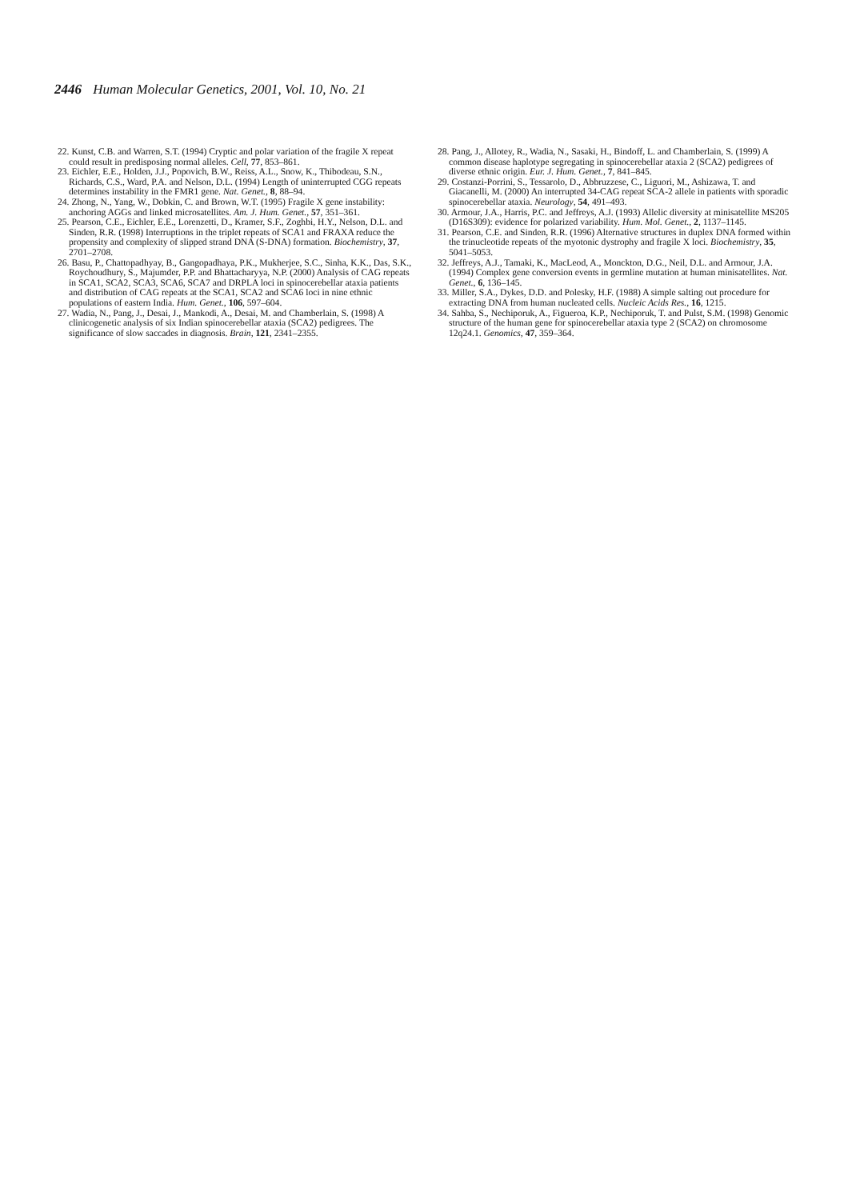2446 Human Molecular Genetics, 2001, Vol. 10, No. 21
22. Kunst, C.B. and Warren, S.T. (1994) Cryptic and polar variation of the fragile X repeat could result in predisposing normal alleles. Cell, 77, 853–861.
23. Eichler, E.E., Holden, J.J., Popovich, B.W., Reiss, A.L., Snow, K., Thibodeau, S.N., Richards, C.S., Ward, P.A. and Nelson, D.L. (1994) Length of uninterrupted CGG repeats determines instability in the FMR1 gene. Nat. Genet., 8, 88–94.
24. Zhong, N., Yang, W., Dobkin, C. and Brown, W.T. (1995) Fragile X gene instability: anchoring AGGs and linked microsatellites. Am. J. Hum. Genet., 57, 351–361.
25. Pearson, C.E., Eichler, E.E., Lorenzetti, D., Kramer, S.F., Zoghbi, H.Y., Nelson, D.L. and Sinden, R.R. (1998) Interruptions in the triplet repeats of SCA1 and FRAXA reduce the propensity and complexity of slipped strand DNA (S-DNA) formation. Biochemistry, 37, 2701–2708.
26. Basu, P., Chattopadhyay, B., Gangopadhaya, P.K., Mukherjee, S.C., Sinha, K.K., Das, S.K., Roychoudhury, S., Majumder, P.P. and Bhattacharyya, N.P. (2000) Analysis of CAG repeats in SCA1, SCA2, SCA3, SCA6, SCA7 and DRPLA loci in spinocerebellar ataxia patients and distribution of CAG repeats at the SCA1, SCA2 and SCA6 loci in nine ethnic populations of eastern India. Hum. Genet., 106, 597–604.
27. Wadia, N., Pang, J., Desai, J., Mankodi, A., Desai, M. and Chamberlain, S. (1998) A clinicogenetic analysis of six Indian spinocerebellar ataxia (SCA2) pedigrees. The significance of slow saccades in diagnosis. Brain, 121, 2341–2355.
28. Pang, J., Allotey, R., Wadia, N., Sasaki, H., Bindoff, L. and Chamberlain, S. (1999) A common disease haplotype segregating in spinocerebellar ataxia 2 (SCA2) pedigrees of diverse ethnic origin. Eur. J. Hum. Genet., 7, 841–845.
29. Costanzi-Porrini, S., Tessarolo, D., Abbruzzese, C., Liguori, M., Ashizawa, T. and Giacanelli, M. (2000) An interrupted 34-CAG repeat SCA-2 allele in patients with sporadic spinocerebellar ataxia. Neurology, 54, 491–493.
30. Armour, J.A., Harris, P.C. and Jeffreys, A.J. (1993) Allelic diversity at minisatellite MS205 (D16S309): evidence for polarized variability. Hum. Mol. Genet., 2, 1137–1145.
31. Pearson, C.E. and Sinden, R.R. (1996) Alternative structures in duplex DNA formed within the trinucleotide repeats of the myotonic dystrophy and fragile X loci. Biochemistry, 35, 5041–5053.
32. Jeffreys, A.J., Tamaki, K., MacLeod, A., Monckton, D.G., Neil, D.L. and Armour, J.A. (1994) Complex gene conversion events in germline mutation at human minisatellites. Nat. Genet., 6, 136–145.
33. Miller, S.A., Dykes, D.D. and Polesky, H.F. (1988) A simple salting out procedure for extracting DNA from human nucleated cells. Nucleic Acids Res., 16, 1215.
34. Sahba, S., Nechiporuk, A., Figueroa, K.P., Nechiporuk, T. and Pulst, S.M. (1998) Genomic structure of the human gene for spinocerebellar ataxia type 2 (SCA2) on chromosome 12q24.1. Genomics, 47, 359–364.